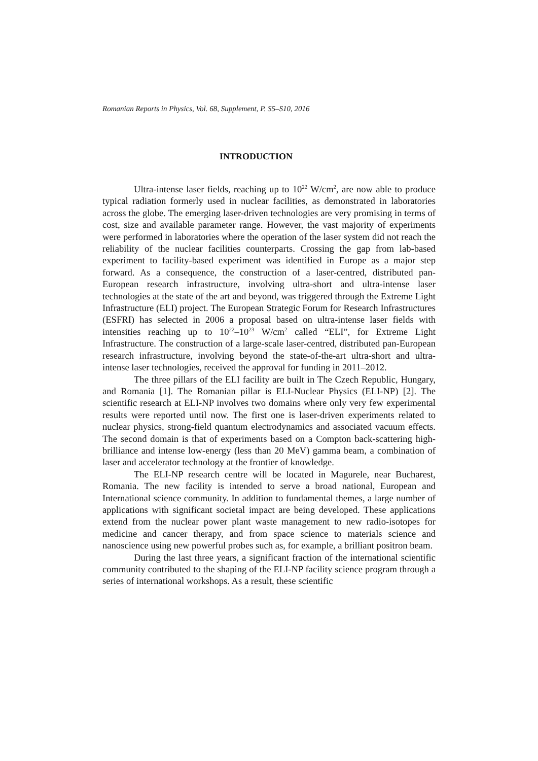Romanian Reports in Physics, Vol. 68, Supplement, P. S5–S10, 2016
INTRODUCTION
Ultra-intense laser fields, reaching up to 10<sup>22</sup> W/cm<sup>2</sup>, are now able to produce typical radiation formerly used in nuclear facilities, as demonstrated in laboratories across the globe. The emerging laser-driven technologies are very promising in terms of cost, size and available parameter range. However, the vast majority of experiments were performed in laboratories where the operation of the laser system did not reach the reliability of the nuclear facilities counterparts. Crossing the gap from lab-based experiment to facility-based experiment was identified in Europe as a major step forward. As a consequence, the construction of a laser-centred, distributed pan-European research infrastructure, involving ultra-short and ultra-intense laser technologies at the state of the art and beyond, was triggered through the Extreme Light Infrastructure (ELI) project. The European Strategic Forum for Research Infrastructures (ESFRI) has selected in 2006 a proposal based on ultra-intense laser fields with intensities reaching up to 10<sup>22</sup>–10<sup>23</sup> W/cm<sup>2</sup> called “ELI”, for Extreme Light Infrastructure. The construction of a large-scale laser-centred, distributed pan-European research infrastructure, involving beyond the state-of-the-art ultra-short and ultra-intense laser technologies, received the approval for funding in 2011–2012.
The three pillars of the ELI facility are built in The Czech Republic, Hungary, and Romania [1]. The Romanian pillar is ELI-Nuclear Physics (ELI-NP) [2]. The scientific research at ELI-NP involves two domains where only very few experimental results were reported until now. The first one is laser-driven experiments related to nuclear physics, strong-field quantum electrodynamics and associated vacuum effects. The second domain is that of experiments based on a Compton back-scattering high-brilliance and intense low-energy (less than 20 MeV) gamma beam, a combination of laser and accelerator technology at the frontier of knowledge.
The ELI-NP research centre will be located in Magurele, near Bucharest, Romania. The new facility is intended to serve a broad national, European and International science community. In addition to fundamental themes, a large number of applications with significant societal impact are being developed. These applications extend from the nuclear power plant waste management to new radio-isotopes for medicine and cancer therapy, and from space science to materials science and nanoscience using new powerful probes such as, for example, a brilliant positron beam.
During the last three years, a significant fraction of the international scientific community contributed to the shaping of the ELI-NP facility science program through a series of international workshops. As a result, these scientific